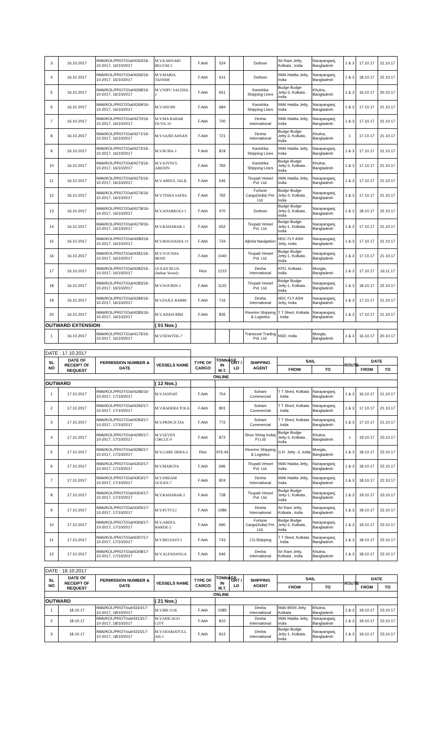| 3 | 16.10.2017 | IWAI/KOL/PROT/Out/4263/16-10-2017, 16/10/2017 | M.V.KAWSARI BEGUM-1 | F.Ash | 524 | | Duttson | Sri Ram Jetty, Kolkata , India | Narayanganj, Bangladesh | 1 & 3 | 17.10.17 | 21.10.17 |
| 4 | 16.10.2017 | IWAI/KOL/PROT/Out/4266/16-10-2017, 16/10/2017 | M.V.MARIA TASNIM | F.Ash | 611 | | Duttson | IWAI Haldia Jetty, India | Narayanganj, Bangladesh | 1 & 3 | 18.10.17 | 22.10.17 |
| 5 | 16.10.2017 | IWAI/KOL/PROT/Out/4268/16-10-2017, 16/10/2017 | M.V.NIPU SALEHA-2 | F.Ash | 651 | | Kanishka Shipping Lines | Budge Budge Jetty-3, Kolkata , India | Khulna, Bangladesh | 1 & 3 | 16.10.17 | 20.10.17 |
| 6 | 16.10.2017 | IWAI/KOL/PROT/Out/4269/16-10-2017, 16/10/2017 | M.V.SHUMI | F.Ash | 684 | | Kanishka Shipping Lines | IWAI Haldia Jetty, India | Narayanganj, Bangladesh | 1 & 3 | 17.10.17 | 21.10.17 |
| 7 | 16.10.2017 | IWAI/KOL/PROT/Out/4270/16-10-2017, 16/10/2017 | M.V.MA BABAR DUYA-10 | F.Ash | 700 | | Desha International | IWAI Haldia Jetty, India | Narayanganj, Bangladesh | 1 & 3 | 17.10.17 | 21.10.17 |
| 8 | 16.10.2017 | IWAI/KOL/PROT/Out/4271/16-10-2017, 16/10/2017 | M.V.SAJID AHSAN | F.Ash | 721 | | Desha International | Budge Budge Jetty-3, Kolkata , India | Khulna, Bangladesh | 1 | 17.10.17 | 21.10.17 |
| 9 | 16.10.2017 | IWAI/KOL/PROT/Out/4272/16-10-2017, 16/10/2017 | M.V.RUBA-1 | F.Ash | 819 | | Kanishka Shipping Lines | IWAI Haldia Jetty, India | Narayanganj, Bangladesh | 1 & 3 | 17.10.17 | 21.10.17 |
| 10 | 16.10.2017 | IWAI/KOL/PROT/Out/4273/16-10-2017, 16/10/2017 | M.V.JOYNUL ABEDIN | F.Ash | 783 | | Kanishka Shipping Lines | Budge Budge Jetty-3, Kolkata , India | Khulna, Bangladesh | 1 & 3 | 17.10.17 | 21.10.17 |
| 11 | 16.10.2017 | IWAI/KOL/PROT/Out/4275/16-10-2017, 16/10/2017 | M.V.ABDUL JALIL | F.Ash | 546 | | Tirupati Vessel Pvt. Ltd. | IWAI Haldia Jetty, India | Narayanganj, Bangladesh | 1 & 3 | 17.10.17 | 21.10.17 |
| 12 | 16.10.2017 | IWAI/KOL/PROT/Out/4276/16-10-2017, 16/10/2017 | M.V.TISHA SADIA | F.Ash | 792 | | Fortune Cargo(India) Pvt. Ltd. | Budge Budge Jetty-3, Kolkata , India | Narayanganj, Bangladesh | 1 & 3 | 17.10.17 | 21.10.17 |
| 13 | 16.10.2017 | IWAI/KOL/PROT/Out/4278/16-10-2017, 16/10/2017 | M.V.ANARKOLI-1 | F.Ash | 470 | | Duttson | Budge Budge Jetty-3, Kolkata , India | Narayanganj, Bangladesh | 1 & 3 | 18.10.17 | 22.10.17 |
| 14 | 16.10.2017 | IWAI/KOL/PROT/Out/4279/16-10-2017, 16/10/2017 | M.V.RAHABAR-1 | F.Ash | 652 | | Tirupati Vessel Pvt. Ltd. | Budge Budge Jetty-1, Kolkata , India | Narayanganj, Bangladesh | 1 & 3 | 17.10.17 | 21.10.17 |
| 15 | 16.10.2017 | IWAI/KOL/PROT/Out/4280/16-10-2017, 16/10/2017 | M.V.BOGDADIA-11 | F.Ash | 734 | | Ajbela Navigation | HDC FLY ASH Jetty, India | Narayanganj, Bangladesh | 1 & 3 | 17.10.17 | 21.10.17 |
| 16 | 16.10.2017 | IWAI/KOL/PROT/Out/4281/16-10-2017, 16/10/2017 | M.V.YOUSHA MONI | F.Ash | 1040 | | Tirupati Vessel Pvt. Ltd. | Budge Budge Jetty-1, Kolkata , India | Narayanganj, Bangladesh | 1 & 3 | 17.10.17 | 21.10.17 |
| 17 | 16.10.2017 | IWAI/KOL/PROT/Out/4282/16-10-2017, 16/10/2017 | OCEAN BLUE (Indian Vessel) | Rice | 1215 | | Desha International | KPD, Kolkata , India | Mongla, Bangladesh | 1 & 3 | 17.10.17 | 16.11.17 |
| 18 | 16.10.2017 | IWAI/KOL/PROT/Out/4283/16-10-2017, 16/10/2017 | M.V.NOURIN-1 | F.Ash | 1132 | | Tirupati Vessel Pvt. Ltd. | Budge Budge Jetty-1, Kolkata , India | Narayanganj, Bangladesh | 1 & 3 | 18.10.17 | 22.10.17 |
| 19 | 16.10.2017 | IWAI/KOL/PROT/Out/4284/16-10-2017, 16/10/2017 | M.V.FAJLE RABBI | F.Ash | 716 | | Desha International | HDC FLY ASH Jetty, India | Narayanganj, Bangladesh | 1 & 3 | 17.10.17 | 21.10.17 |
| 20 | 16.10.2017 | IWAI/KOL/PROT/Out/4285/16-10-2017, 16/10/2017 | M.V.AISHA BIBI | F.Ash | 835 | | Riverinn Shipping & Logistics | T T Shed, Kolkata , India | Narayanganj, Bangladesh | 1 & 3 | 17.10.17 | 21.10.17 |
| OUTWARD EXTENSION | | | ( 01 Nos.) | | | | | | | | | |
| 1 | 16.10.2017 | IWAI/KOL/PROT/Out/4175/16-10-2017, 16/10/2017 | M.V.NEWTEK-7 | | | | Transcost Trading Pvt. Ltd. | NSD, India | Mongla, Bangladesh | 1 & 3 | 16.10.17 | 20.10.17 |
| DATE : 17.10.2017 | | | | | | | | | | | | |
| SL NO | DATE OF RECEIPT OF REQUEST | PERMISSION NUMBER & DATE | VESSELS NAME | TYPE OF CARGO | TONNAGE IN M.T. | GRT / LD | SHIPPING AGENT | SAIL | | ROUTE | DATE | |
| | | | | | | | | FROM | TO | | FROM | TO |
| ONLINE | | | | | | | | | | | | |
| OUTWARD | | | ( 12 Nos.) | | | | | | | | | |
| 1 | 17.10.2017 | IWAI/KOL/PROT/Out/4286/16-10-2017, 17/10/2017 | M.V.JANNAT | F.Ash | 704 | | Soham Commercial | T T Shed, Kolkata , India | Narayanganj, Bangladesh | 1 & 3 | 16.10.17 | 21.10.17 |
| 2 | 17.10.2017 | IWAI/KOL/PROT/Out/4292/17-10-2017, 17/10/2017 | M.V.BAHERA TOLA | F.Ash | 801 | | Soham Commercial | T T Shed, Kolkata , India | Narayanganj, Bangladesh | 1 & 3 | 17.10.17 | 21.10.17 |
| 3 | 17.10.2017 | IWAI/KOL/PROT/Out/4293/17-10-2017, 17/10/2017 | M.V.PRINCE ZIA | F.Ash | 772 | | Soham Commercial | T T Shed, Kolkata , India | Narayanganj, Bangladesh | 1 & 3 | 17.10.17 | 21.10.17 |
| 4 | 17.10.2017 | IWAI/KOL/PROT/Out/4295/17-10-2017, 17/10/2017 | M.V.SEVEN CIRCLE-9 | F.Ash | 872 | | Shun Shing India( P) Ltd | Budge Budge Jetty-3, Kolkata , India | Khulna, Bangladesh | 1 | 19.10.17 | 23.10.17 |
| 5 | 17.10.2017 | IWAI/KOL/PROT/Out/4296/17-10-2017, 17/10/2017 | M.V.GARE HERA-5 | Rice | 976.44 | | Riverinn Shipping & Logistics | G.R. Jetty -2, India | Mongla, Bangladesh | 1 & 3 | 18.10.17 | 22.10.17 |
| 6 | 17.10.2017 | IWAI/KOL/PROT/Out/4302/17-10-2017, 17/10/2017 | M.V.MARUFA | F.Ash | 696 | | Tirupati Vessel Pvt. Ltd. | IWAI Haldia Jetty, India | Narayanganj, Bangladesh | 1 & 3 | 18.10.17 | 22.10.17 |
| 7 | 17.10.2017 | IWAI/KOL/PROT/Out/4303/17-10-2017, 17/10/2017 | M.V.DREAM OCEAN-7 | F.Ash | 824 | | Desha International | IWAI Haldia Jetty, India | Narayanganj, Bangladesh | 1 & 3 | 18.10.17 | 22.10.17 |
| 8 | 17.10.2017 | IWAI/KOL/PROT/Out/4304/17-10-2017, 17/10/2017 | M.V.RAHABAR-2 | F.Ash | 738 | | Tirupati Vessel Pvt. Ltd. | Budge Budge Jetty-1, Kolkata , India | Narayanganj, Bangladesh | 1 & 3 | 19.10.17 | 23.10.17 |
| 9 | 17.10.2017 | IWAI/KOL/PROT/Out/4305/17-10-2017, 17/10/2017 | M.V.PUTULI | F.Ash | 1086 | | Desha International | Sri Ram Jetty, Kolkata , India | Narayanganj, Bangladesh | 1 & 3 | 18.10.17 | 22.10.17 |
| 10 | 17.10.2017 | IWAI/KOL/PROT/Out/4306/17-10-2017, 17/10/2017 | M.V.ABDUL BAREK-2 | F.Ash | 690 | | Fortune Cargo(India) Pvt. Ltd. | Budge Budge Jetty-3, Kolkata , India | Narayanganj, Bangladesh | 1 & 3 | 19.10.17 | 23.10.17 |
| 11 | 17.10.2017 | IWAI/KOL/PROT/Out/4307/17-10-2017, 17/10/2017 | M.V.BELFAST-1 | F.Ash | 743 | | J.D.Shipping | T T Shed, Kolkata , India | Narayanganj, Bangladesh | 1 & 3 | 18.10.17 | 22.10.17 |
| 12 | 17.10.2017 | IWAI/KOL/PROT/Out/4308/17-10-2017, 17/10/2017 | M.V.ALFADANGA | F.Ash | 646 | | Desha International | Sri Ram Jetty, Kolkata , India | Khulna, Bangladesh | 1 & 3 | 18.10.17 | 22.10.17 |
| DATE : 18.10.2017 | | | | | | | | | | | | |
| SL NO | DATE OF RECEIPT OF REQUEST | PERMISSION NUMBER & DATE | VESSELS NAME | TYPE OF CARGO | TONNAGE IN M.T. | GRT / LD | SHIPPING AGENT | SAIL | | ROUTE | DATE | |
| | | | | | | | | FROM | TO | | FROM | TO |
| ONLINE | | | | | | | | | | | | |
| OUTWARD | | | ( 21 Nos.) | | | | | | | | | |
| 1 | 18.10.17 | IWAI/KOL/PROT/out/4310/17-10-2017, 18/10/2017 | M.V.BB-1136 | F.Ash | 1085 | | Desha International | IWAI BISN Jetty, Kolkata | Khulna, Bangladesh | 1 & 3 | 19.10.17 | 23.10.17 |
| 2 | 18.10.17 | IWAI/KOL/PROT/out/4313/17-10-2017, 18/10/2017 | M.V.SHICAGO CITY | F.Ash | 810 | | Desha International | IWAI Haldia Jetty, India | Narayanganj, Bangladesh | 1 & 3 | 19.10.17 | 23.10.17 |
| 3 | 18.10.17 | IWAI/KOL/PROT/out/4315/17-10-2017, 18/10/2017 | M.V.SHARIATULL AH-1 | F.Ash | 912 | | Desha International | Budge Budge Jetty-1, Kolkata , India | Narayanganj, Bangladesh | 1 & 3 | 19.10.17 | 23.10.17 |